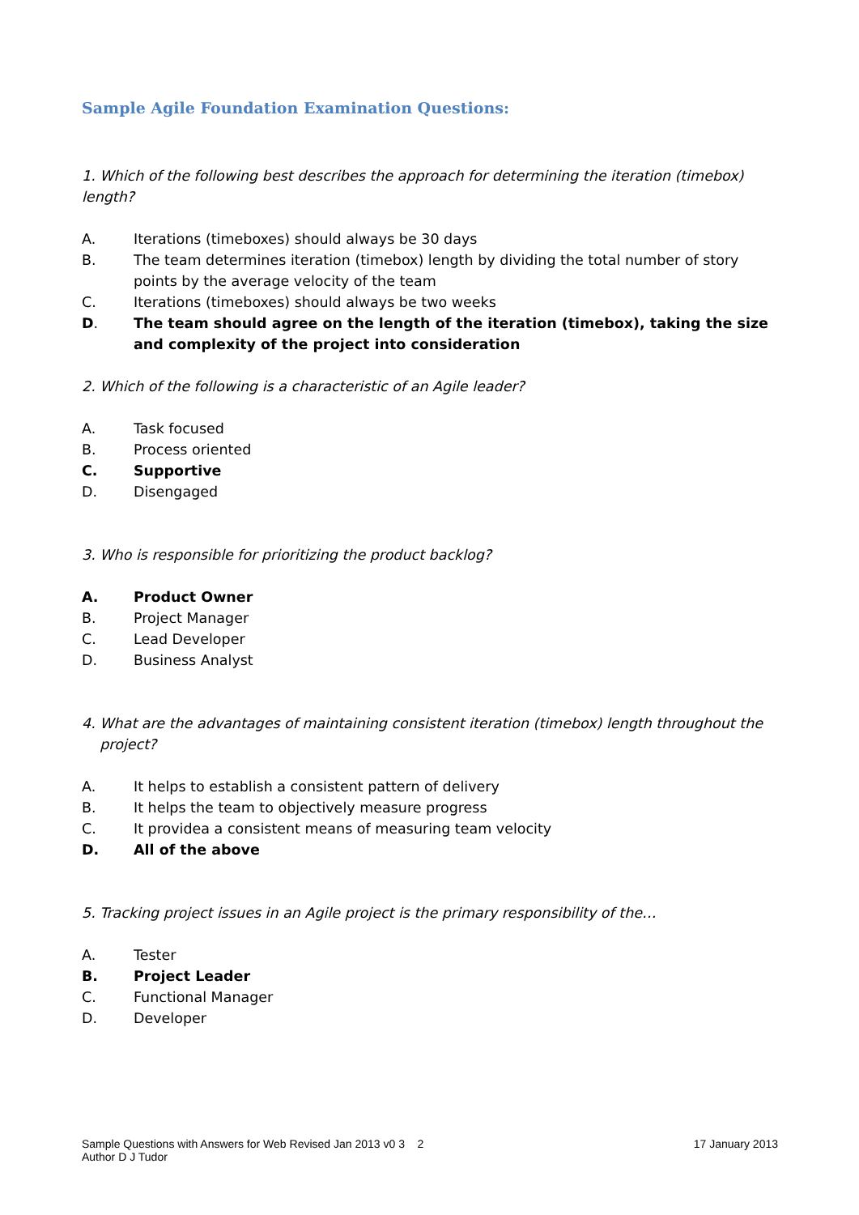Sample Agile Foundation Examination Questions:
1. Which of the following best describes the approach for determining the iteration (timebox) length?
A. Iterations (timeboxes) should always be 30 days
B. The team determines iteration (timebox) length by dividing the total number of story points by the average velocity of the team
C. Iterations (timeboxes) should always be two weeks
D. The team should agree on the length of the iteration (timebox), taking the size and complexity of the project into consideration
2. Which of the following is a characteristic of an Agile leader?
A. Task focused
B. Process oriented
C. Supportive
D. Disengaged
3. Who is responsible for prioritizing the product backlog?
A. Product Owner
B. Project Manager
C. Lead Developer
D. Business Analyst
4. What are the advantages of maintaining consistent iteration (timebox) length throughout the
project?
A. It helps to establish a consistent pattern of delivery
B. It helps the team to objectively measure progress
C. It providea a consistent means of measuring team velocity
D. All of the above
5. Tracking project issues in an Agile project is the primary responsibility of the…
A. Tester
B. Project Leader
C. Functional Manager
D. Developer
Sample Questions with Answers for Web Revised Jan 2013 v0 3 2
Author D J Tudor
17 January 2013